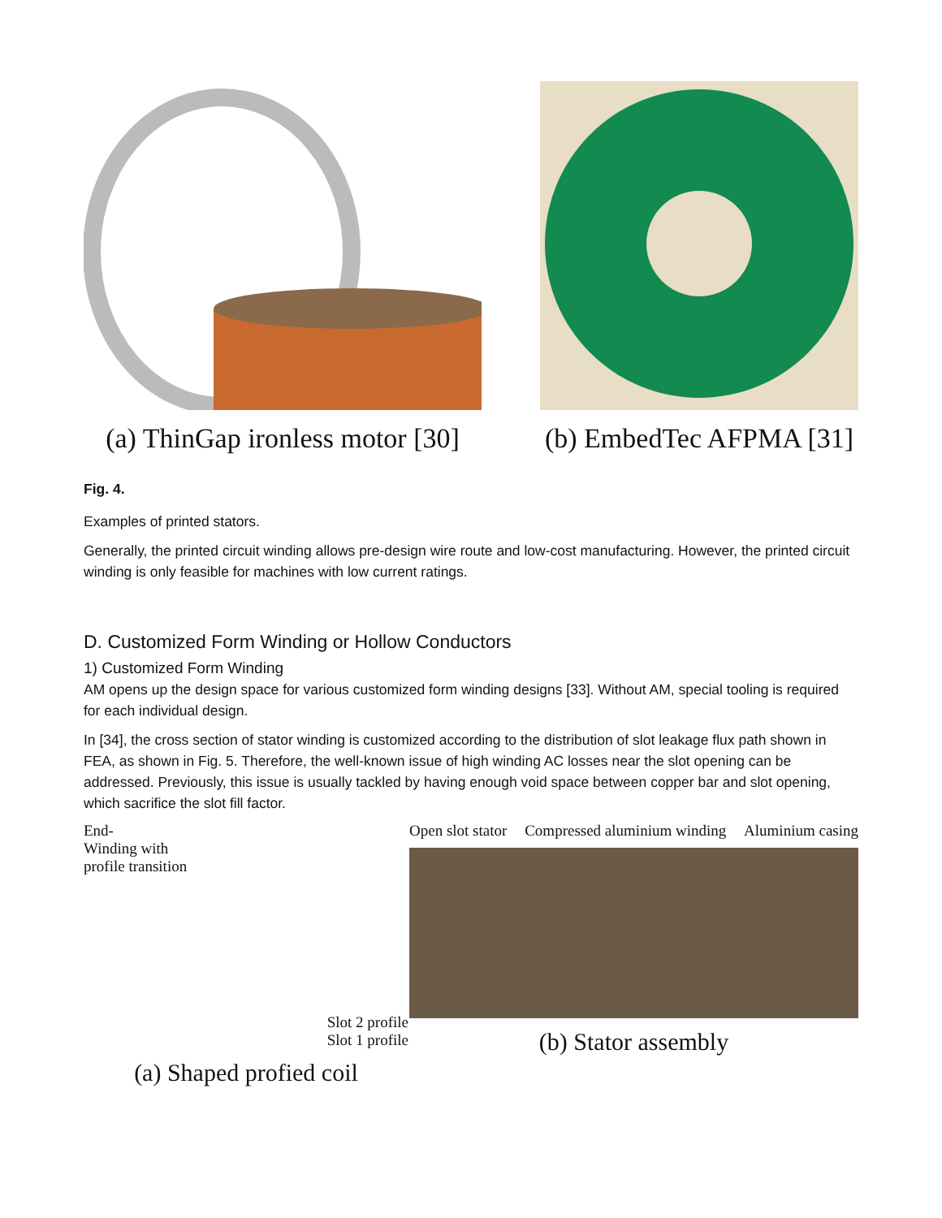(a) ThinGap ironless motor [30] (b) EmbedTec AFPMA [31]
Fig. 4.
Examples of printed stators.
Generally, the printed circuit winding allows pre-design wire route and low-cost manufacturing. However, the printed circuit winding is only feasible for machines with low current ratings.
D. Customized Form Winding or Hollow Conductors
1) Customized Form Winding
AM opens up the design space for various customized form winding designs [33]. Without AM, special tooling is required for each individual design.
In [34], the cross section of stator winding is customized according to the distribution of slot leakage flux path shown in FEA, as shown in Fig. 5. Therefore, the well-known issue of high winding AC losses near the slot opening can be addressed. Previously, this issue is usually tackled by having enough void space between copper bar and slot opening, which sacrifice the slot fill factor.
End-
Winding with
profile transition
Slot 2 profile
Slot 1 profile
(a) Shaped profied coil
Open slot stator Compressed aluminium winding Aluminium casing
(b) Stator assembly